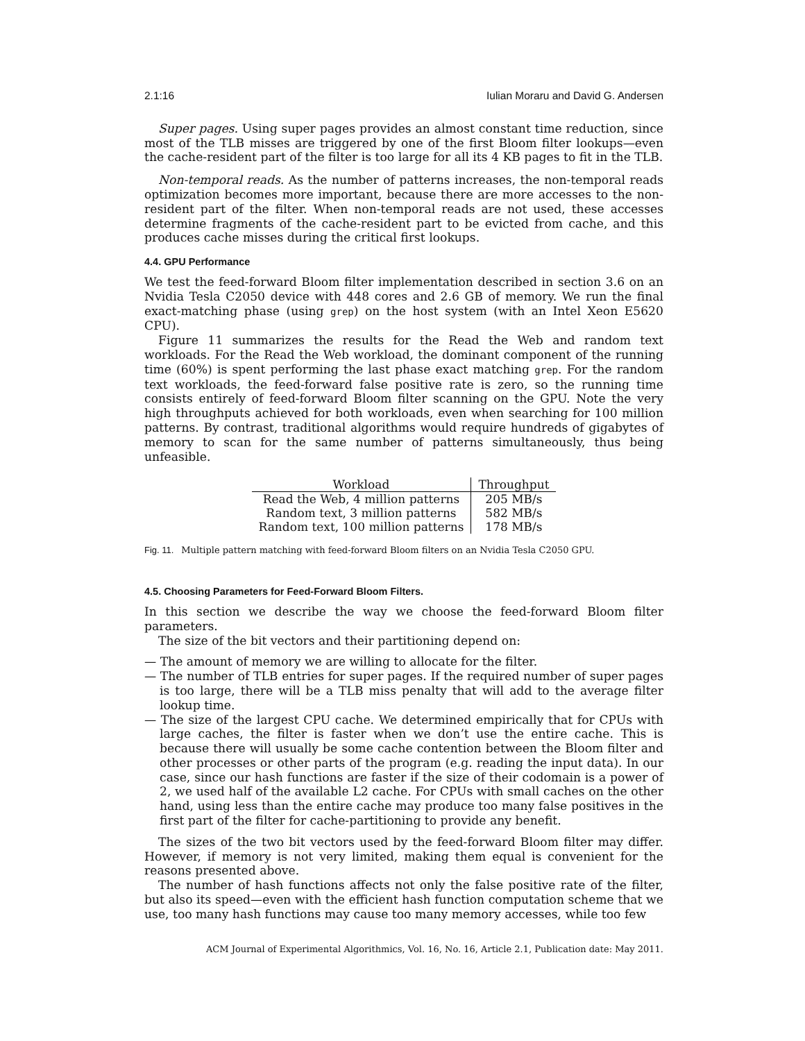2.1:16 Iulian Moraru and David G. Andersen
Super pages. Using super pages provides an almost constant time reduction, since most of the TLB misses are triggered by one of the first Bloom filter lookups—even the cache-resident part of the filter is too large for all its 4 KB pages to fit in the TLB.
Non-temporal reads. As the number of patterns increases, the non-temporal reads optimization becomes more important, because there are more accesses to the non-resident part of the filter. When non-temporal reads are not used, these accesses determine fragments of the cache-resident part to be evicted from cache, and this produces cache misses during the critical first lookups.
4.4. GPU Performance
We test the feed-forward Bloom filter implementation described in section 3.6 on an Nvidia Tesla C2050 device with 448 cores and 2.6 GB of memory. We run the final exact-matching phase (using grep) on the host system (with an Intel Xeon E5620 CPU).
Figure 11 summarizes the results for the Read the Web and random text workloads. For the Read the Web workload, the dominant component of the running time (60%) is spent performing the last phase exact matching grep. For the random text workloads, the feed-forward false positive rate is zero, so the running time consists entirely of feed-forward Bloom filter scanning on the GPU. Note the very high throughputs achieved for both workloads, even when searching for 100 million patterns. By contrast, traditional algorithms would require hundreds of gigabytes of memory to scan for the same number of patterns simultaneously, thus being unfeasible.
| Workload | Throughput |
| --- | --- |
| Read the Web, 4 million patterns | 205 MB/s |
| Random text, 3 million patterns | 582 MB/s |
| Random text, 100 million patterns | 178 MB/s |
Fig. 11. Multiple pattern matching with feed-forward Bloom filters on an Nvidia Tesla C2050 GPU.
4.5. Choosing Parameters for Feed-Forward Bloom Filters.
In this section we describe the way we choose the feed-forward Bloom filter parameters.
The size of the bit vectors and their partitioning depend on:
— The amount of memory we are willing to allocate for the filter.
— The number of TLB entries for super pages. If the required number of super pages is too large, there will be a TLB miss penalty that will add to the average filter lookup time.
— The size of the largest CPU cache. We determined empirically that for CPUs with large caches, the filter is faster when we don’t use the entire cache. This is because there will usually be some cache contention between the Bloom filter and other processes or other parts of the program (e.g. reading the input data). In our case, since our hash functions are faster if the size of their codomain is a power of 2, we used half of the available L2 cache. For CPUs with small caches on the other hand, using less than the entire cache may produce too many false positives in the first part of the filter for cache-partitioning to provide any benefit.
The sizes of the two bit vectors used by the feed-forward Bloom filter may differ. However, if memory is not very limited, making them equal is convenient for the reasons presented above.
The number of hash functions affects not only the false positive rate of the filter, but also its speed—even with the efficient hash function computation scheme that we use, too many hash functions may cause too many memory accesses, while too few
ACM Journal of Experimental Algorithmics, Vol. 16, No. 16, Article 2.1, Publication date: May 2011.